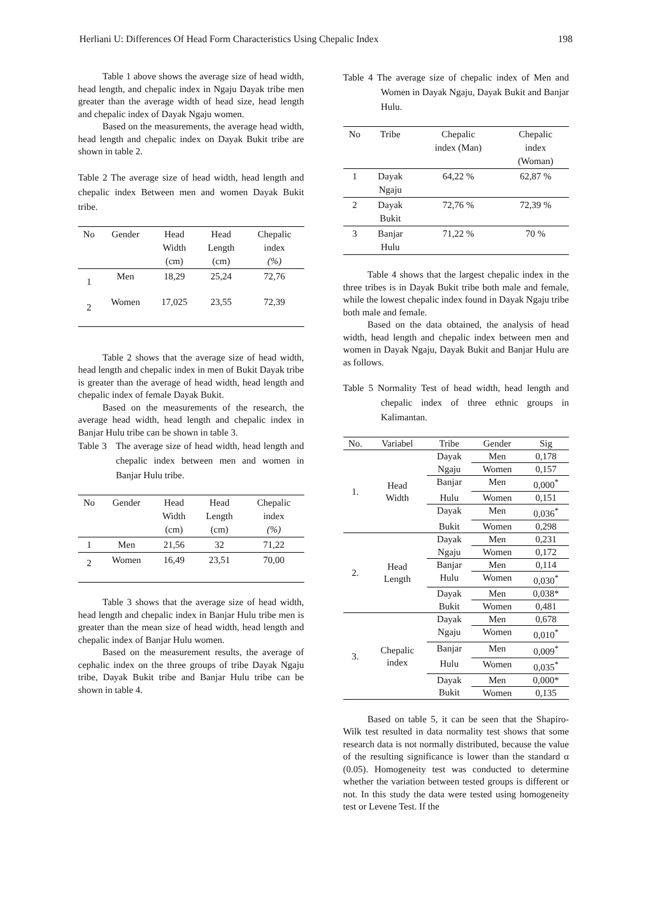Herliani U: Differences Of Head Form Characteristics Using Chepalic Index 198
Table 1 above shows the average size of head width, head length, and chepalic index in Ngaju Dayak tribe men greater than the average width of head size, head length and chepalic index of Dayak Ngaju women.
Based on the measurements, the average head width, head length and chepalic index on Dayak Bukit tribe are shown in table 2.
Table 2 The average size of head width, head length and chepalic index Between men and women Dayak Bukit tribe.
| No | Gender | Head Width (cm) | Head Length (cm) | Chepalic index (%) |
| --- | --- | --- | --- | --- |
| 1 | Men | 18,29 | 25,24 | 72,76 |
| 2 | Women | 17,025 | 23,55 | 72,39 |
Table 2 shows that the average size of head width, head length and chepalic index in men of Bukit Dayak tribe is greater than the average of head width, head length and chepalic index of female Dayak Bukit.
Based on the measurements of the research, the average head width, head length and chepalic index in Banjar Hulu tribe can be shown in table 3.
Table 3 The average size of head width, head length and chepalic index between men and women in Banjar Hulu tribe.
| No | Gender | Head Width (cm) | Head Length (cm) | Chepalic index (%) |
| --- | --- | --- | --- | --- |
| 1 | Men | 21,56 | 32 | 71,22 |
| 2 | Women | 16,49 | 23,51 | 70,00 |
Table 3 shows that the average size of head width, head length and chepalic index in Banjar Hulu tribe men is greater than the mean size of head width, head length and chepalic index of Banjar Hulu women.
Based on the measurement results, the average of cephalic index on the three groups of tribe Dayak Ngaju tribe, Dayak Bukit tribe and Banjar Hulu tribe can be shown in table 4.
Table 4 The average size of chepalic index of Men and Women in Dayak Ngaju, Dayak Bukit and Banjar Hulu.
| No | Tribe | Chepalic index (Man) | Chepalic index (Woman) |
| --- | --- | --- | --- |
| 1 | Dayak Ngaju | 64,22 % | 62,87 % |
| 2 | Dayak Bukit | 72,76 % | 72,39 % |
| 3 | Banjar Hulu | 71,22 % | 70 % |
Table 4 shows that the largest chepalic index in the three tribes is in Dayak Bukit tribe both male and female, while the lowest chepalic index found in Dayak Ngaju tribe both male and female.
Based on the data obtained, the analysis of head width, head length and chepalic index between men and women in Dayak Ngaju, Dayak Bukit and Banjar Hulu are as follows.
Table 5 Normality Test of head width, head length and chepalic index of three ethnic groups in Kalimantan.
| No. | Variabel | Tribe | Gender | Sig |
| --- | --- | --- | --- | --- |
| 1. | Head Width | Dayak | Men | 0,178 |
| | | Ngaju | Women | 0,157 |
| | | Banjar | Men | 0,000<sup>*</sup> |
| | | Hulu | Women | 0,151 |
| | | Dayak | Men | 0,036<sup>*</sup> |
| | | Bukit | Women | 0,298 |
| 2. | Head Length | Dayak | Men | 0,231 |
| | | Ngaju | Women | 0,172 |
| | | Banjar | Men | 0,114 |
| | | Hulu | Women | 0,030<sup>*</sup> |
| | | Dayak | Men | 0,038* |
| | | Bukit | Women | 0,481 |
| 3. | Chepalic index | Dayak | Men | 0,678 |
| | | Ngaju | Women | 0,010<sup>*</sup> |
| | | Banjar | Men | 0,009<sup>*</sup> |
| | | Hulu | Women | 0,035<sup>*</sup> |
| | | Dayak | Men | 0,000* |
| | | Bukit | Women | 0,135 |
Based on table 5, it can be seen that the Shapiro-Wilk test resulted in data normality test shows that some research data is not normally distributed, because the value of the resulting significance is lower than the standard α (0.05). Homogeneity test was conducted to determine whether the variation between tested groups is different or not. In this study the data were tested using homogeneity test or Levene Test. If the